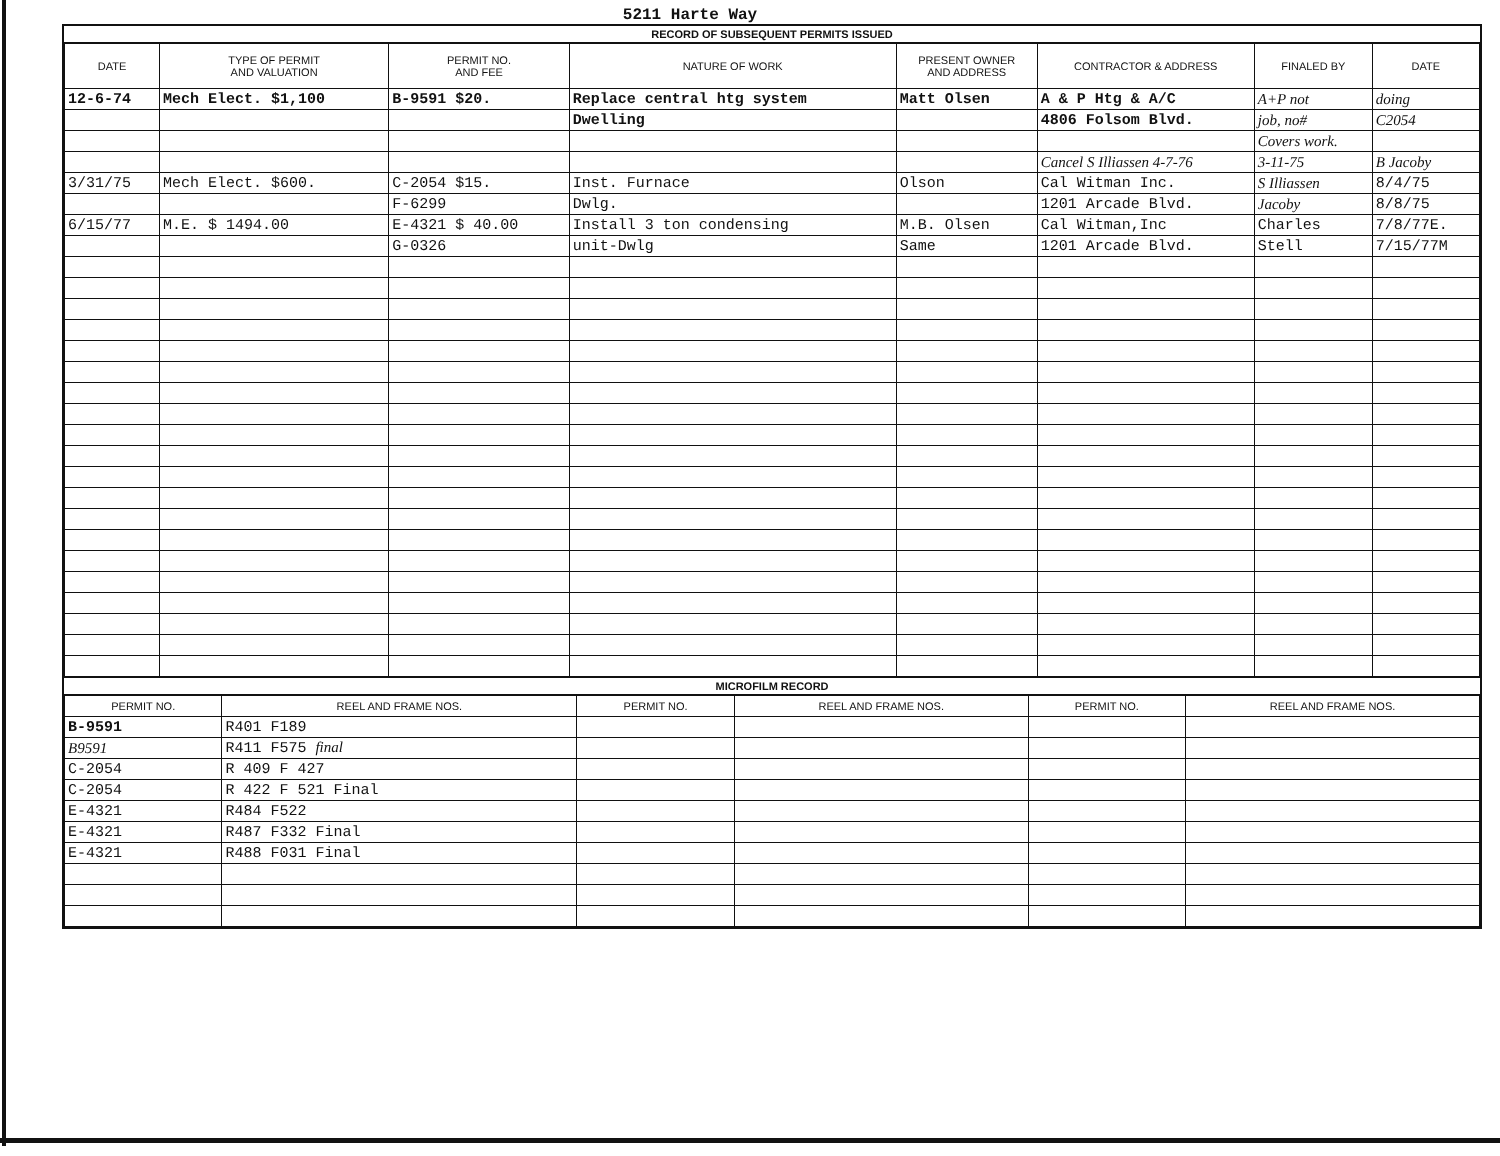5211 Harte Way
RECORD OF SUBSEQUENT PERMITS ISSUED
| DATE | TYPE OF PERMIT AND VALUATION | PERMIT NO. AND FEE | NATURE OF WORK | PRESENT OWNER AND ADDRESS | CONTRACTOR & ADDRESS | FINALED BY | DATE |
| --- | --- | --- | --- | --- | --- | --- | --- |
| 12-6-74 | Mech Elect. $1,100 | B-9591 $20. | Replace central htg system | Matt Olsen | A & P Htg & A/C | A+P not | doing |
| | | | Dwelling | | 4806 Folsom Blvd. | job, no# | C2054 |
| | | | | | | Covers work. | |
| | | | | | Cancel S Illiassen 4-7-76 | 3-11-75 | B Jacoby |
| 3/31/75 | Mech Elect. $600. | C-2054 $15. | Inst. Furnace | Olson | Cal Witman Inc. | S Illiassen | 8/4/75 |
| | | F-6299 | Dwlg. | | 1201 Arcade Blvd. | Jacoby | 8/8/75 |
| 6/15/77 | M.E. $ 1494.00 | E-4321 $ 40.00 | Install 3 ton condensing | M.B. Olsen | Cal Witman,Inc | Charles | 7/8/77E. |
| | | G-0326 | unit-Dwlg | Same | 1201 Arcade Blvd. | Stell | 7/15/77M |
MICROFILM RECORD
| PERMIT NO. | REEL AND FRAME NOS. | PERMIT NO. | REEL AND FRAME NOS. | PERMIT NO. | REEL AND FRAME NOS. |
| --- | --- | --- | --- | --- | --- |
| B-9591 | R401 F189 | | | | |
| B9591 | R411 F575 final | | | | |
| C-2054 | R 409 F 427 | | | | |
| C-2054 | R 422 F 521 Final | | | | |
| E-4321 | R484 F522 | | | | |
| E-4321 | R487 F332 Final | | | | |
| E-4321 | R488 F031 Final | | | | |